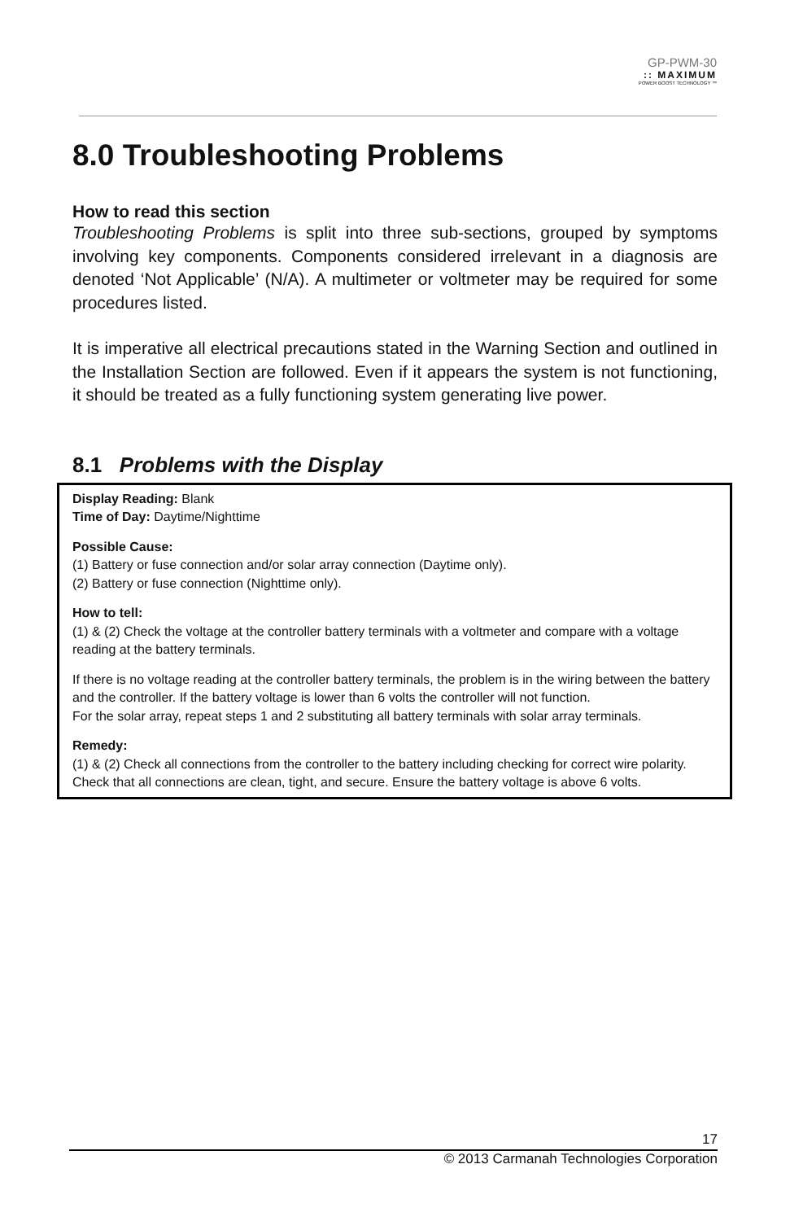GP-PWM-30
:: MAXIMUM
POWER BOOST TECHNOLOGY ™
8.0 Troubleshooting Problems
How to read this section
Troubleshooting Problems is split into three sub-sections, grouped by symptoms involving key components. Components considered irrelevant in a diagnosis are denoted ‘Not Applicable’ (N/A). A multimeter or voltmeter may be required for some procedures listed.
It is imperative all electrical precautions stated in the Warning Section and outlined in the Installation Section are followed. Even if it appears the system is not functioning, it should be treated as a fully functioning system generating live power.
8.1 Problems with the Display
Display Reading: Blank
Time of Day: Daytime/Nighttime
Possible Cause:
(1) Battery or fuse connection and/or solar array connection (Daytime only).
(2) Battery or fuse connection (Nighttime only).
How to tell:
(1) & (2) Check the voltage at the controller battery terminals with a voltmeter and compare with a voltage reading at the battery terminals.
If there is no voltage reading at the controller battery terminals, the problem is in the wiring between the battery and the controller. If the battery voltage is lower than 6 volts the controller will not function.
For the solar array, repeat steps 1 and 2 substituting all battery terminals with solar array terminals.
Remedy:
(1) & (2) Check all connections from the controller to the battery including checking for correct wire polarity. Check that all connections are clean, tight, and secure. Ensure the battery voltage is above 6 volts.
17
© 2013 Carmanah Technologies Corporation